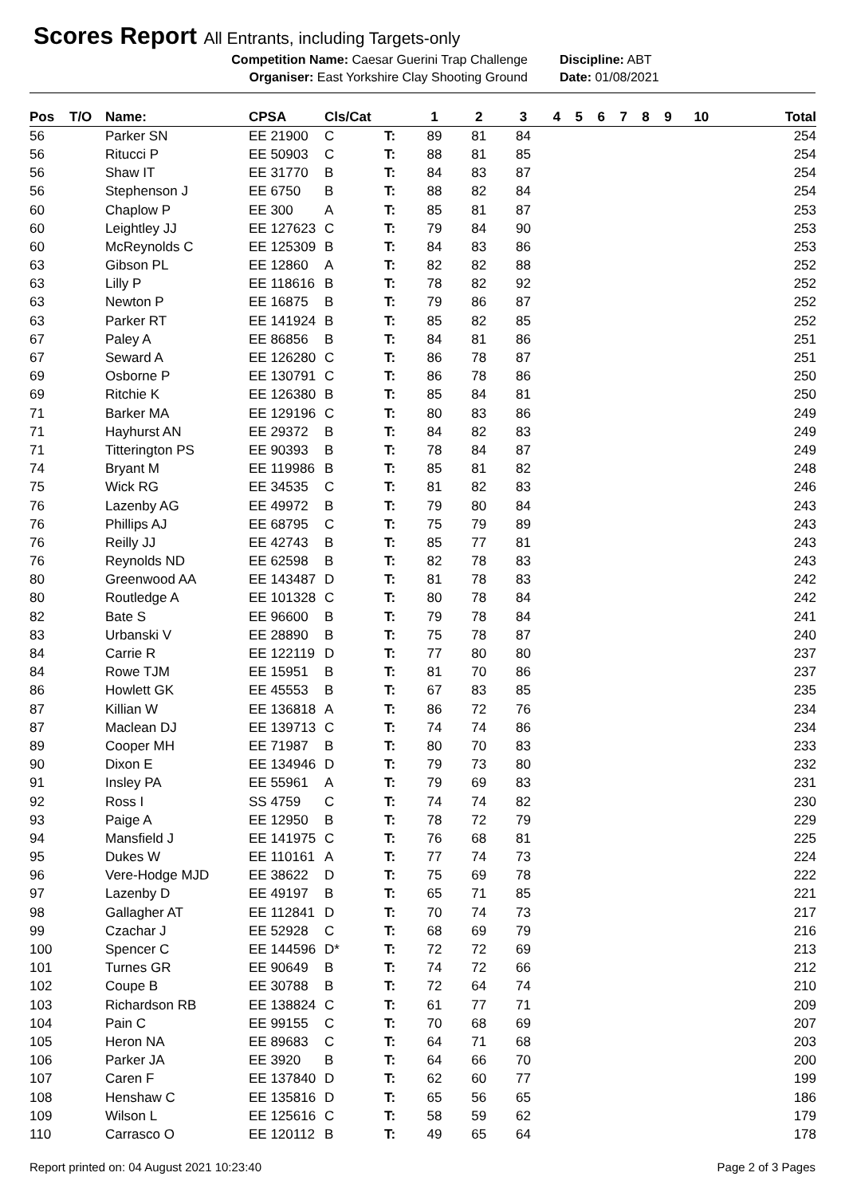Scores Report All Entrants, including Targets-only
Competition Name: Caesar Guerini Trap Challenge Discipline: ABT
Organiser: East Yorkshire Clay Shooting Ground Date: 01/08/2021
| Pos | T/O | Name: | CPSA | Cls/Cat | | 1 | 2 | 3 | 4 | 5 | 6 | 7 | 8 | 9 | 10 | Total |
| --- | --- | --- | --- | --- | --- | --- | --- | --- | --- | --- | --- | --- | --- | --- | --- | --- |
| 56 | | Parker SN | EE 21900 | C | T: | 89 | 81 | 84 | | | | | | | | 254 |
| 56 | | Ritucci P | EE 50903 | C | T: | 88 | 81 | 85 | | | | | | | | 254 |
| 56 | | Shaw IT | EE 31770 | B | T: | 84 | 83 | 87 | | | | | | | | 254 |
| 56 | | Stephenson J | EE 6750 | B | T: | 88 | 82 | 84 | | | | | | | | 254 |
| 60 | | Chaplow P | EE 300 | A | T: | 85 | 81 | 87 | | | | | | | | 253 |
| 60 | | Leightley JJ | EE 127623 | C | T: | 79 | 84 | 90 | | | | | | | | 253 |
| 60 | | McReynolds C | EE 125309 | B | T: | 84 | 83 | 86 | | | | | | | | 253 |
| 63 | | Gibson PL | EE 12860 | A | T: | 82 | 82 | 88 | | | | | | | | 252 |
| 63 | | Lilly P | EE 118616 | B | T: | 78 | 82 | 92 | | | | | | | | 252 |
| 63 | | Newton P | EE 16875 | B | T: | 79 | 86 | 87 | | | | | | | | 252 |
| 63 | | Parker RT | EE 141924 | B | T: | 85 | 82 | 85 | | | | | | | | 252 |
| 67 | | Paley A | EE 86856 | B | T: | 84 | 81 | 86 | | | | | | | | 251 |
| 67 | | Seward A | EE 126280 | C | T: | 86 | 78 | 87 | | | | | | | | 251 |
| 69 | | Osborne P | EE 130791 | C | T: | 86 | 78 | 86 | | | | | | | | 250 |
| 69 | | Ritchie K | EE 126380 | B | T: | 85 | 84 | 81 | | | | | | | | 250 |
| 71 | | Barker MA | EE 129196 | C | T: | 80 | 83 | 86 | | | | | | | | 249 |
| 71 | | Hayhurst AN | EE 29372 | B | T: | 84 | 82 | 83 | | | | | | | | 249 |
| 71 | | Titterington PS | EE 90393 | B | T: | 78 | 84 | 87 | | | | | | | | 249 |
| 74 | | Bryant M | EE 119986 | B | T: | 85 | 81 | 82 | | | | | | | | 248 |
| 75 | | Wick RG | EE 34535 | C | T: | 81 | 82 | 83 | | | | | | | | 246 |
| 76 | | Lazenby AG | EE 49972 | B | T: | 79 | 80 | 84 | | | | | | | | 243 |
| 76 | | Phillips AJ | EE 68795 | C | T: | 75 | 79 | 89 | | | | | | | | 243 |
| 76 | | Reilly JJ | EE 42743 | B | T: | 85 | 77 | 81 | | | | | | | | 243 |
| 76 | | Reynolds ND | EE 62598 | B | T: | 82 | 78 | 83 | | | | | | | | 243 |
| 80 | | Greenwood AA | EE 143487 | D | T: | 81 | 78 | 83 | | | | | | | | 242 |
| 80 | | Routledge A | EE 101328 | C | T: | 80 | 78 | 84 | | | | | | | | 242 |
| 82 | | Bate S | EE 96600 | B | T: | 79 | 78 | 84 | | | | | | | | 241 |
| 83 | | Urbanski V | EE 28890 | B | T: | 75 | 78 | 87 | | | | | | | | 240 |
| 84 | | Carrie R | EE 122119 | D | T: | 77 | 80 | 80 | | | | | | | | 237 |
| 84 | | Rowe TJM | EE 15951 | B | T: | 81 | 70 | 86 | | | | | | | | 237 |
| 86 | | Howlett GK | EE 45553 | B | T: | 67 | 83 | 85 | | | | | | | | 235 |
| 87 | | Killian W | EE 136818 | A | T: | 86 | 72 | 76 | | | | | | | | 234 |
| 87 | | Maclean DJ | EE 139713 | C | T: | 74 | 74 | 86 | | | | | | | | 234 |
| 89 | | Cooper MH | EE 71987 | B | T: | 80 | 70 | 83 | | | | | | | | 233 |
| 90 | | Dixon E | EE 134946 | D | T: | 79 | 73 | 80 | | | | | | | | 232 |
| 91 | | Insley PA | EE 55961 | A | T: | 79 | 69 | 83 | | | | | | | | 231 |
| 92 | | Ross I | SS 4759 | C | T: | 74 | 74 | 82 | | | | | | | | 230 |
| 93 | | Paige A | EE 12950 | B | T: | 78 | 72 | 79 | | | | | | | | 229 |
| 94 | | Mansfield J | EE 141975 | C | T: | 76 | 68 | 81 | | | | | | | | 225 |
| 95 | | Dukes W | EE 110161 | A | T: | 77 | 74 | 73 | | | | | | | | 224 |
| 96 | | Vere-Hodge MJD | EE 38622 | D | T: | 75 | 69 | 78 | | | | | | | | 222 |
| 97 | | Lazenby D | EE 49197 | B | T: | 65 | 71 | 85 | | | | | | | | 221 |
| 98 | | Gallagher AT | EE 112841 | D | T: | 70 | 74 | 73 | | | | | | | | 217 |
| 99 | | Czachar J | EE 52928 | C | T: | 68 | 69 | 79 | | | | | | | | 216 |
| 100 | | Spencer C | EE 144596 | D* | T: | 72 | 72 | 69 | | | | | | | | 213 |
| 101 | | Turnes GR | EE 90649 | B | T: | 74 | 72 | 66 | | | | | | | | 212 |
| 102 | | Coupe B | EE 30788 | B | T: | 72 | 64 | 74 | | | | | | | | 210 |
| 103 | | Richardson RB | EE 138824 | C | T: | 61 | 77 | 71 | | | | | | | | 209 |
| 104 | | Pain C | EE 99155 | C | T: | 70 | 68 | 69 | | | | | | | | 207 |
| 105 | | Heron NA | EE 89683 | C | T: | 64 | 71 | 68 | | | | | | | | 203 |
| 106 | | Parker JA | EE 3920 | B | T: | 64 | 66 | 70 | | | | | | | | 200 |
| 107 | | Caren F | EE 137840 | D | T: | 62 | 60 | 77 | | | | | | | | 199 |
| 108 | | Henshaw C | EE 135816 | D | T: | 65 | 56 | 65 | | | | | | | | 186 |
| 109 | | Wilson L | EE 125616 | C | T: | 58 | 59 | 62 | | | | | | | | 179 |
| 110 | | Carrasco O | EE 120112 | B | T: | 49 | 65 | 64 | | | | | | | | 178 |
Report printed on: 04 August 2021 10:23:40 Page 2 of 3 Pages